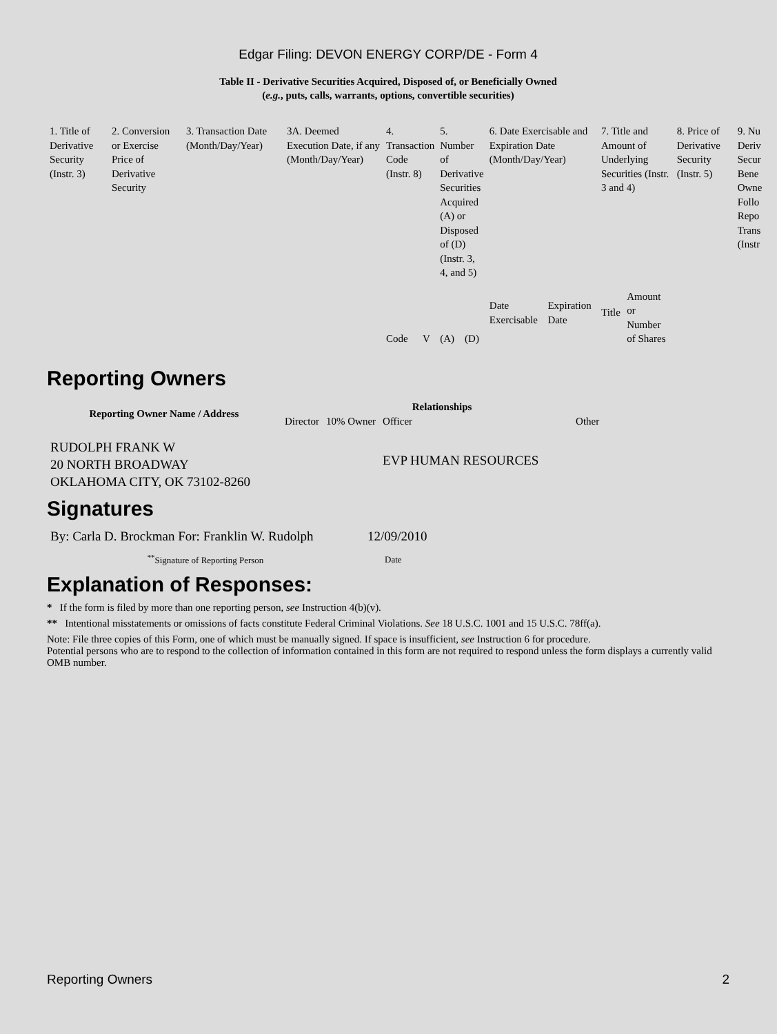Edgar Filing: DEVON ENERGY CORP/DE - Form 4
Table II - Derivative Securities Acquired, Disposed of, or Beneficially Owned
(e.g., puts, calls, warrants, options, convertible securities)
| 1. Title of Derivative Security (Instr. 3) | 2. Conversion or Exercise Price of Derivative Security | 3. Transaction Date (Month/Day/Year) | 3A. Deemed Execution Date, if any (Month/Day/Year) | 4. Transaction Code (Instr. 8) | | 5. Number of Derivative Securities Acquired (A) or Disposed of (D) (Instr. 3, 4, and 5) | | 6. Date Exercisable and Expiration Date (Month/Day/Year) | | 7. Title and Amount of Underlying Securities (Instr. 3 and 4) | | 8. Price of Derivative Security (Instr. 5) | 9. Nu Deriv Secur Bene Owne Follo Repo Trans (Instr |
| | | | | Code | V | (A) | (D) | Date Exercisable | Expiration Date | Title | Amount or Number of Shares | | |
Reporting Owners
| Reporting Owner Name / Address | Relationships | | | |
| --- | --- | --- | --- | --- |
| | Director | 10% Owner | Officer | Other |
| RUDOLPH FRANK W 20 NORTH BROADWAY OKLAHOMA CITY, OK 73102-8260 | | | EVP HUMAN RESOURCES | |
Signatures
| By: Carla D. Brockman For: Franklin W. Rudolph | 12/09/2010 |
| <sup>**</sup> Signature of Reporting Person | Date |
Explanation of Responses:
* If the form is filed by more than one reporting person, see Instruction 4(b)(v).
** Intentional misstatements or omissions of facts constitute Federal Criminal Violations. See 18 U.S.C. 1001 and 15 U.S.C. 78ff(a).
Note: File three copies of this Form, one of which must be manually signed. If space is insufficient, see Instruction 6 for procedure.
Potential persons who are to respond to the collection of information contained in this form are not required to respond unless the form displays a currently valid OMB number.
Reporting Owners 2